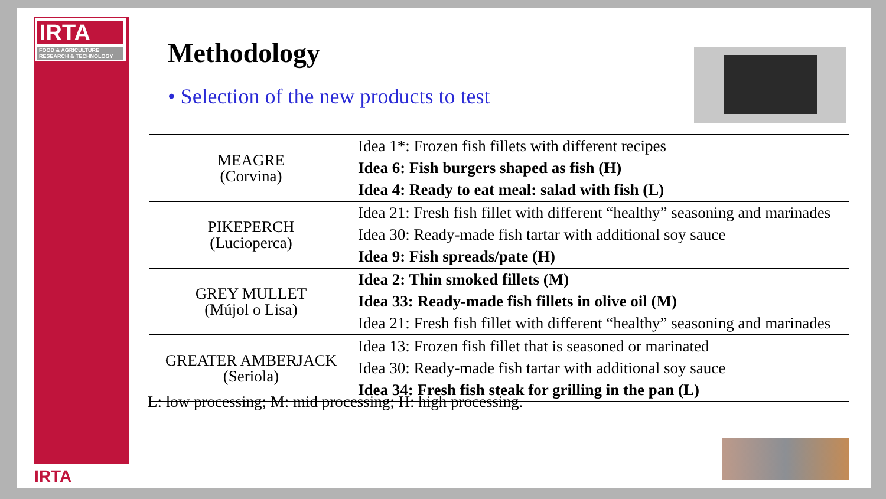IRTA
FOOD & AGRICULTURE
RESEARCH & TECHNOLOGY
IRTA
Methodology
• Selection of the new products to test
| MEAGRE (Corvina) | Idea 1*: Frozen fish fillets with different recipes |
| | Idea 6: Fish burgers shaped as fish (H) |
| | Idea 4: Ready to eat meal: salad with fish (L) |
| PIKEPERCH (Lucioperca) | Idea 21: Fresh fish fillet with different “healthy” seasoning and marinades |
| | Idea 30: Ready-made fish tartar with additional soy sauce |
| | Idea 9: Fish spreads/pate (H) |
| GREY MULLET (Mújol o Lisa) | Idea 2: Thin smoked fillets (M) |
| | Idea 33: Ready-made fish fillets in olive oil (M) |
| | Idea 21: Fresh fish fillet with different “healthy” seasoning and marinades |
| GREATER AMBERJACK (Seriola) | Idea 13: Frozen fish fillet that is seasoned or marinated |
| | Idea 30: Ready-made fish tartar with additional soy sauce |
| | Idea 34: Fresh fish steak for grilling in the pan (L) |
L: low processing; M: mid processing; H: high processing.